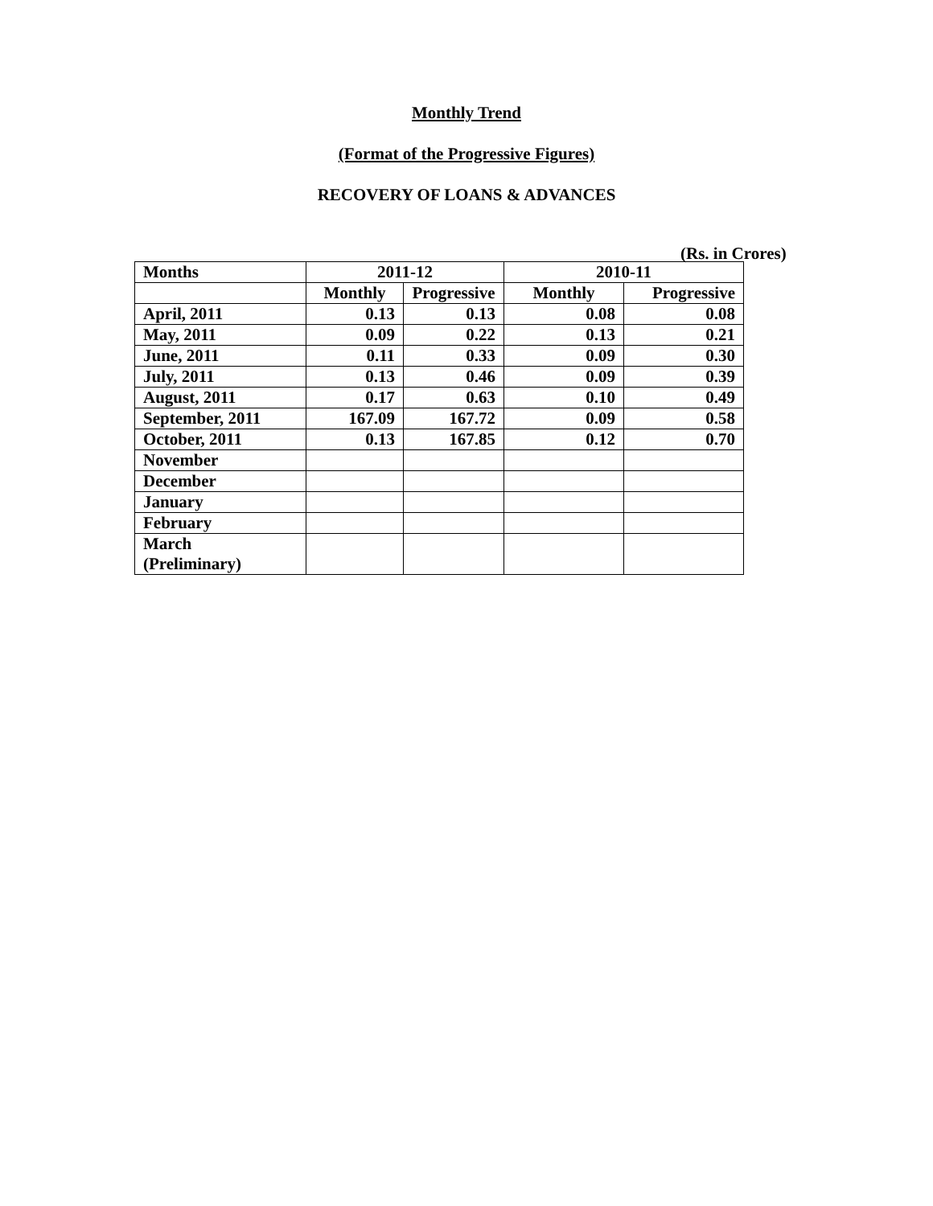Monthly Trend
(Format of the Progressive Figures)
RECOVERY OF LOANS & ADVANCES
(Rs. in Crores)
| Months | 2011-12 | | 2010-11 | |
| --- | --- | --- | --- | --- |
| | Monthly | Progressive | Monthly | Progressive |
| April, 2011 | 0.13 | 0.13 | 0.08 | 0.08 |
| May, 2011 | 0.09 | 0.22 | 0.13 | 0.21 |
| June, 2011 | 0.11 | 0.33 | 0.09 | 0.30 |
| July, 2011 | 0.13 | 0.46 | 0.09 | 0.39 |
| August, 2011 | 0.17 | 0.63 | 0.10 | 0.49 |
| September, 2011 | 167.09 | 167.72 | 0.09 | 0.58 |
| October, 2011 | 0.13 | 167.85 | 0.12 | 0.70 |
| November | | | | |
| December | | | | |
| January | | | | |
| February | | | | |
| March (Preliminary) | | | | |